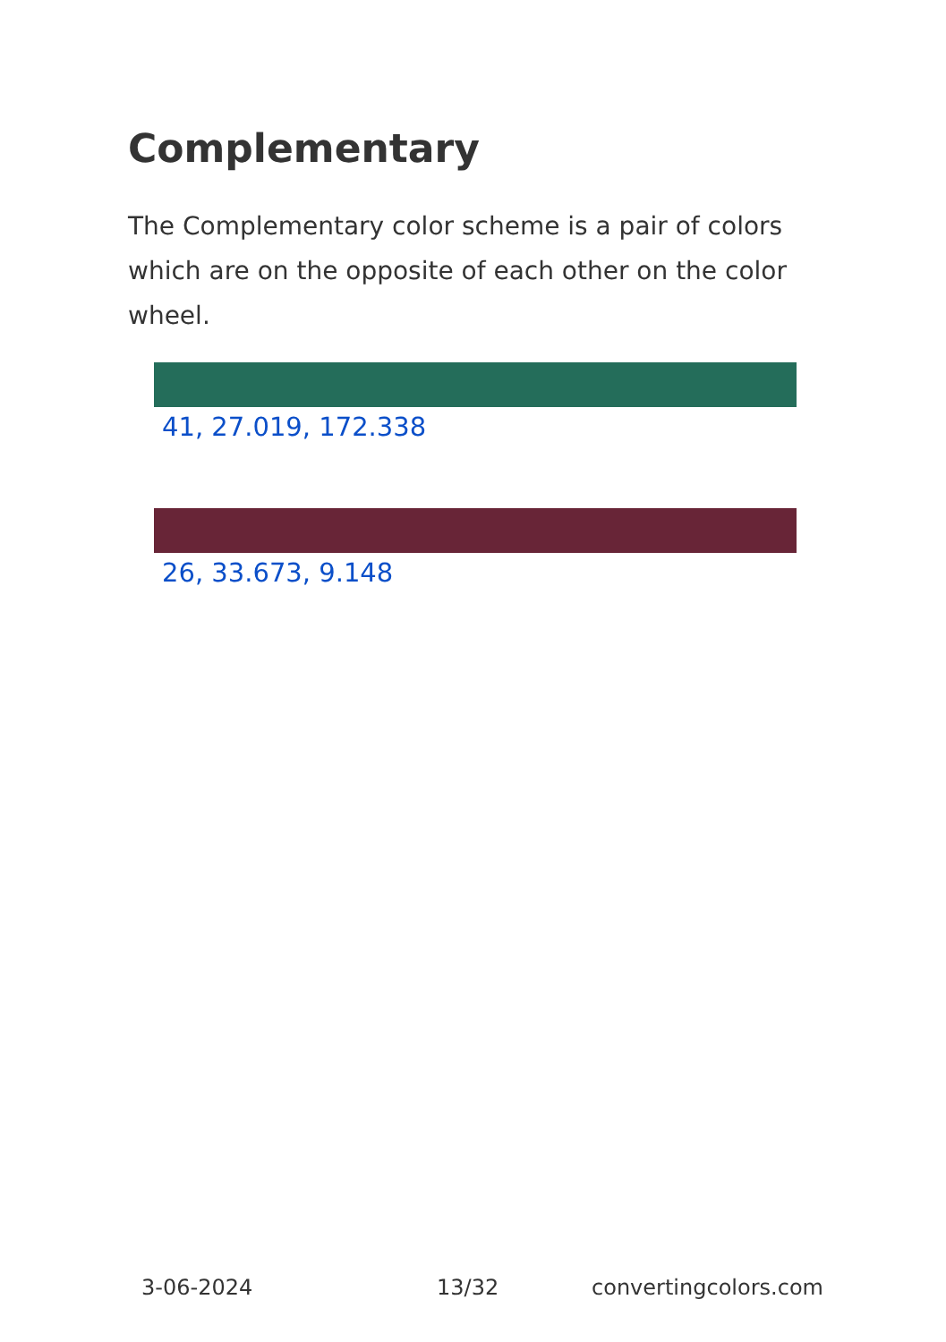Complementary
The Complementary color scheme is a pair of colors which are on the opposite of each other on the color wheel.
41, 27.019, 172.338
26, 33.673, 9.148
3-06-2024 13/32 convertingcolors.com